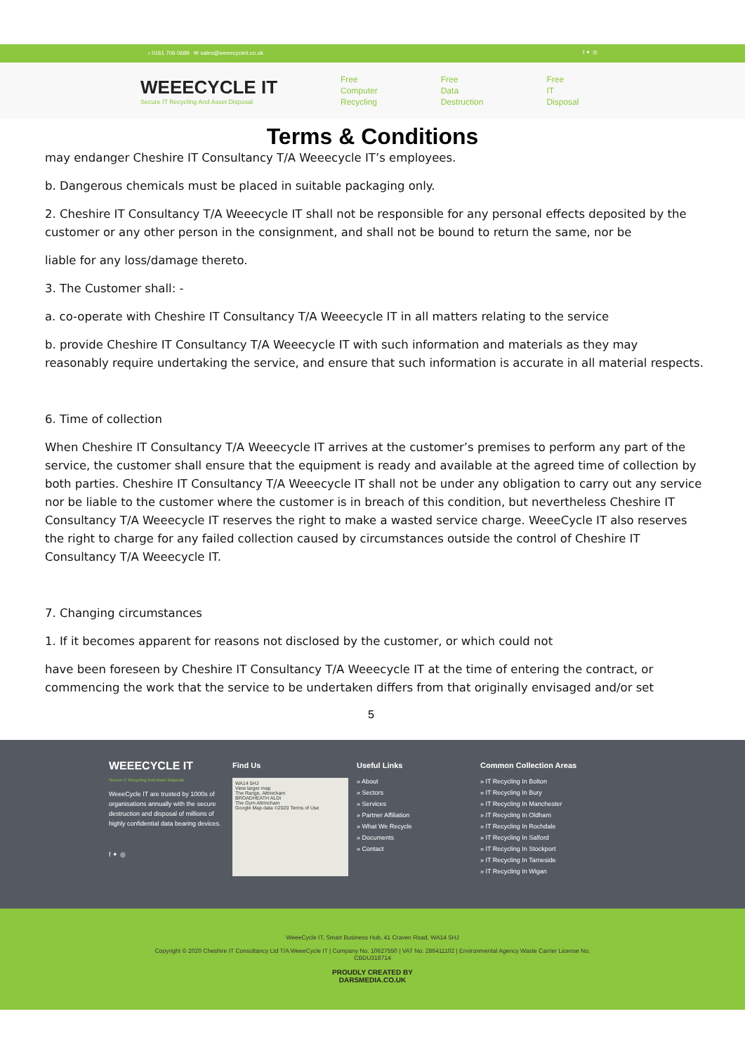♪ 0161 706 0689 ✉ sales@weeecycleit.co.uk f ✦ ◎
WEEECYCLE IT
Secure IT Recycling And Asset Disposal
Free
Computer
Recycling
Free
Data
Destruction
Free
IT
Disposal
Terms & Conditions
may endanger Cheshire IT Consultancy T/A Weeecycle IT’s employees.
b. Dangerous chemicals must be placed in suitable packaging only.
2. Cheshire IT Consultancy T/A Weeecycle IT shall not be responsible for any personal effects deposited by the customer or any other person in the consignment, and shall not be bound to return the same, nor be
liable for any loss/damage thereto.
3. The Customer shall: -
a. co-operate with Cheshire IT Consultancy T/A Weeecycle IT in all matters relating to the service
b. provide Cheshire IT Consultancy T/A Weeecycle IT with such information and materials as they may reasonably require undertaking the service, and ensure that such information is accurate in all material respects.
6. Time of collection
When Cheshire IT Consultancy T/A Weeecycle IT arrives at the customer’s premises to perform any part of the service, the customer shall ensure that the equipment is ready and available at the agreed time of collection by both parties. Cheshire IT Consultancy T/A Weeecycle IT shall not be under any obligation to carry out any service nor be liable to the customer where the customer is in breach of this condition, but nevertheless Cheshire IT Consultancy T/A Weeecycle IT reserves the right to make a wasted service charge. WeeeCycle IT also reserves the right to charge for any failed collection caused by circumstances outside the control of Cheshire IT Consultancy T/A Weeecycle IT.
7. Changing circumstances
1. If it becomes apparent for reasons not disclosed by the customer, or which could not
have been foreseen by Cheshire IT Consultancy T/A Weeecycle IT at the time of entering the contract, or commencing the work that the service to be undertaken differs from that originally envisaged and/or set
5
WEEECYCLE IT
Secure IT Recycling And Asset Disposal
WeeeCycle IT are trusted by 1000s of organisations annually with the secure destruction and disposal of millions of highly confidential data bearing devices.
f ✦ ◎
Find Us
WA14 5HJ
View larger map
The Range, Altrincham
BROADHEATH ALDI
The Gym Altrincham
Google Map data ©2020 Terms of Use
Useful Links
» About
» Sectors
» Services
» Partner Affiliation
» What We Recycle
» Documents
» Contact
Common Collection Areas
» IT Recycling In Bolton
» IT Recycling In Bury
» IT Recycling In Manchester
» IT Recycling In Oldham
» IT Recycling In Rochdale
» IT Recycling In Salford
» IT Recycling In Stockport
» IT Recycling In Tameside
» IT Recycling In Wigan
WeeeCycle IT, Smart Business Hub, 41 Craven Road, WA14 5HJ
Copyright © 2020 Cheshire IT Consultancy Ltd T/A WeeeCycle IT | Company No. 10627550 | VAT No. 286411102 | Environmental Agency Waste Carrier License No.
CBDU318714
PROUDLY CREATED BY
DARSMEDIA.CO.UK